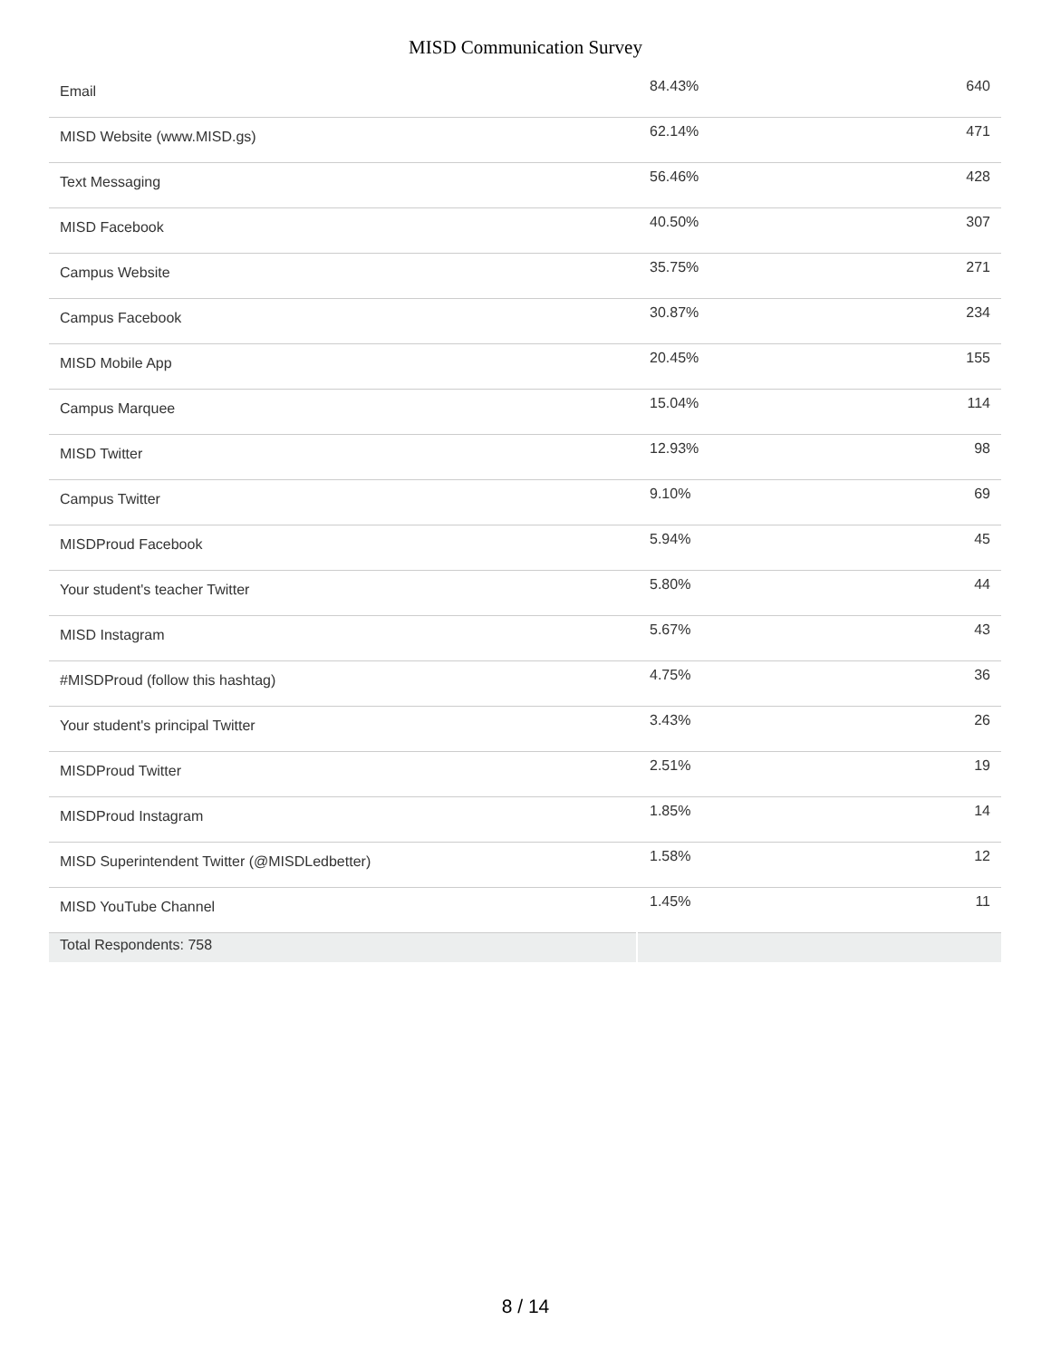MISD Communication Survey
| Email | 84.43% | 640 |
| MISD Website (www.MISD.gs) | 62.14% | 471 |
| Text Messaging | 56.46% | 428 |
| MISD Facebook | 40.50% | 307 |
| Campus Website | 35.75% | 271 |
| Campus Facebook | 30.87% | 234 |
| MISD Mobile App | 20.45% | 155 |
| Campus Marquee | 15.04% | 114 |
| MISD Twitter | 12.93% | 98 |
| Campus Twitter | 9.10% | 69 |
| MISDProud Facebook | 5.94% | 45 |
| Your student's teacher Twitter | 5.80% | 44 |
| MISD Instagram | 5.67% | 43 |
| #MISDProud (follow this hashtag) | 4.75% | 36 |
| Your student's principal Twitter | 3.43% | 26 |
| MISDProud Twitter | 2.51% | 19 |
| MISDProud Instagram | 1.85% | 14 |
| MISD Superintendent Twitter (@MISDLedbetter) | 1.58% | 12 |
| MISD YouTube Channel | 1.45% | 11 |
| Total Respondents: 758 | | |
8 / 14